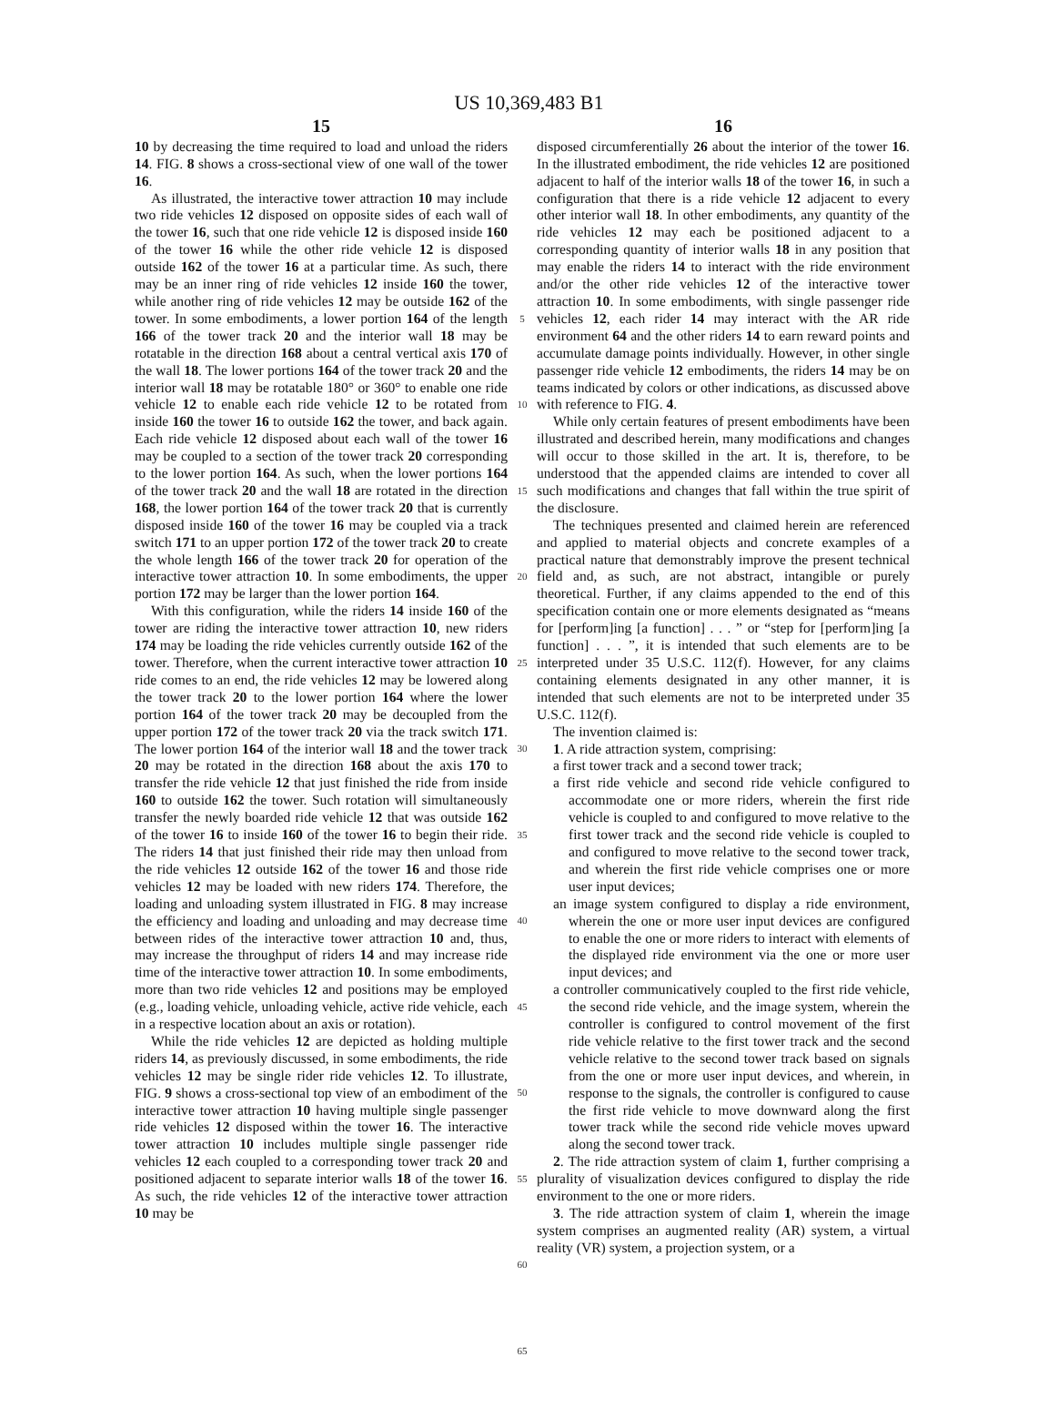US 10,369,483 B1
15
10 by decreasing the time required to load and unload the riders 14. FIG. 8 shows a cross-sectional view of one wall of the tower 16.
As illustrated, the interactive tower attraction 10 may include two ride vehicles 12 disposed on opposite sides of each wall of the tower 16, such that one ride vehicle 12 is disposed inside 160 of the tower 16 while the other ride vehicle 12 is disposed outside 162 of the tower 16 at a particular time. As such, there may be an inner ring of ride vehicles 12 inside 160 the tower, while another ring of ride vehicles 12 may be outside 162 of the tower. In some embodiments, a lower portion 164 of the length 166 of the tower track 20 and the interior wall 18 may be rotatable in the direction 168 about a central vertical axis 170 of the wall 18. The lower portions 164 of the tower track 20 and the interior wall 18 may be rotatable 180° or 360° to enable one ride vehicle 12 to enable each ride vehicle 12 to be rotated from inside 160 the tower 16 to outside 162 the tower, and back again. Each ride vehicle 12 disposed about each wall of the tower 16 may be coupled to a section of the tower track 20 corresponding to the lower portion 164. As such, when the lower portions 164 of the tower track 20 and the wall 18 are rotated in the direction 168, the lower portion 164 of the tower track 20 that is currently disposed inside 160 of the tower 16 may be coupled via a track switch 171 to an upper portion 172 of the tower track 20 to create the whole length 166 of the tower track 20 for operation of the interactive tower attraction 10. In some embodiments, the upper portion 172 may be larger than the lower portion 164.
With this configuration, while the riders 14 inside 160 of the tower are riding the interactive tower attraction 10, new riders 174 may be loading the ride vehicles currently outside 162 of the tower. Therefore, when the current interactive tower attraction 10 ride comes to an end, the ride vehicles 12 may be lowered along the tower track 20 to the lower portion 164 where the lower portion 164 of the tower track 20 may be decoupled from the upper portion 172 of the tower track 20 via the track switch 171. The lower portion 164 of the interior wall 18 and the tower track 20 may be rotated in the direction 168 about the axis 170 to transfer the ride vehicle 12 that just finished the ride from inside 160 to outside 162 the tower. Such rotation will simultaneously transfer the newly boarded ride vehicle 12 that was outside 162 of the tower 16 to inside 160 of the tower 16 to begin their ride. The riders 14 that just finished their ride may then unload from the ride vehicles 12 outside 162 of the tower 16 and those ride vehicles 12 may be loaded with new riders 174. Therefore, the loading and unloading system illustrated in FIG. 8 may increase the efficiency and loading and unloading and may decrease time between rides of the interactive tower attraction 10 and, thus, may increase the throughput of riders 14 and may increase ride time of the interactive tower attraction 10. In some embodiments, more than two ride vehicles 12 and positions may be employed (e.g., loading vehicle, unloading vehicle, active ride vehicle, each in a respective location about an axis or rotation).
While the ride vehicles 12 are depicted as holding multiple riders 14, as previously discussed, in some embodiments, the ride vehicles 12 may be single rider ride vehicles 12. To illustrate, FIG. 9 shows a cross-sectional top view of an embodiment of the interactive tower attraction 10 having multiple single passenger ride vehicles 12 disposed within the tower 16. The interactive tower attraction 10 includes multiple single passenger ride vehicles 12 each coupled to a corresponding tower track 20 and positioned adjacent to separate interior walls 18 of the tower 16. As such, the ride vehicles 12 of the interactive tower attraction 10 may be
5
10
15
20
25
30
35
40
45
50
55
60
65
16
disposed circumferentially 26 about the interior of the tower 16. In the illustrated embodiment, the ride vehicles 12 are positioned adjacent to half of the interior walls 18 of the tower 16, in such a configuration that there is a ride vehicle 12 adjacent to every other interior wall 18. In other embodiments, any quantity of the ride vehicles 12 may each be positioned adjacent to a corresponding quantity of interior walls 18 in any position that may enable the riders 14 to interact with the ride environment and/or the other ride vehicles 12 of the interactive tower attraction 10. In some embodiments, with single passenger ride vehicles 12, each rider 14 may interact with the AR ride environment 64 and the other riders 14 to earn reward points and accumulate damage points individually. However, in other single passenger ride vehicle 12 embodiments, the riders 14 may be on teams indicated by colors or other indications, as discussed above with reference to FIG. 4.
While only certain features of present embodiments have been illustrated and described herein, many modifications and changes will occur to those skilled in the art. It is, therefore, to be understood that the appended claims are intended to cover all such modifications and changes that fall within the true spirit of the disclosure.
The techniques presented and claimed herein are referenced and applied to material objects and concrete examples of a practical nature that demonstrably improve the present technical field and, as such, are not abstract, intangible or purely theoretical. Further, if any claims appended to the end of this specification contain one or more elements designated as “means for [perform]ing [a function] . . . ” or “step for [perform]ing [a function] . . . ”, it is intended that such elements are to be interpreted under 35 U.S.C. 112(f). However, for any claims containing elements designated in any other manner, it is intended that such elements are not to be interpreted under 35 U.S.C. 112(f).
The invention claimed is:
1. A ride attraction system, comprising:
a first tower track and a second tower track;
a first ride vehicle and second ride vehicle configured to accommodate one or more riders, wherein the first ride vehicle is coupled to and configured to move relative to the first tower track and the second ride vehicle is coupled to and configured to move relative to the second tower track, and wherein the first ride vehicle comprises one or more user input devices;
an image system configured to display a ride environment, wherein the one or more user input devices are configured to enable the one or more riders to interact with elements of the displayed ride environment via the one or more user input devices; and
a controller communicatively coupled to the first ride vehicle, the second ride vehicle, and the image system, wherein the controller is configured to control movement of the first ride vehicle relative to the first tower track and the second vehicle relative to the second tower track based on signals from the one or more user input devices, and wherein, in response to the signals, the controller is configured to cause the first ride vehicle to move downward along the first tower track while the second ride vehicle moves upward along the second tower track.
2. The ride attraction system of claim 1, further comprising a plurality of visualization devices configured to display the ride environment to the one or more riders.
3. The ride attraction system of claim 1, wherein the image system comprises an augmented reality (AR) system, a virtual reality (VR) system, a projection system, or a